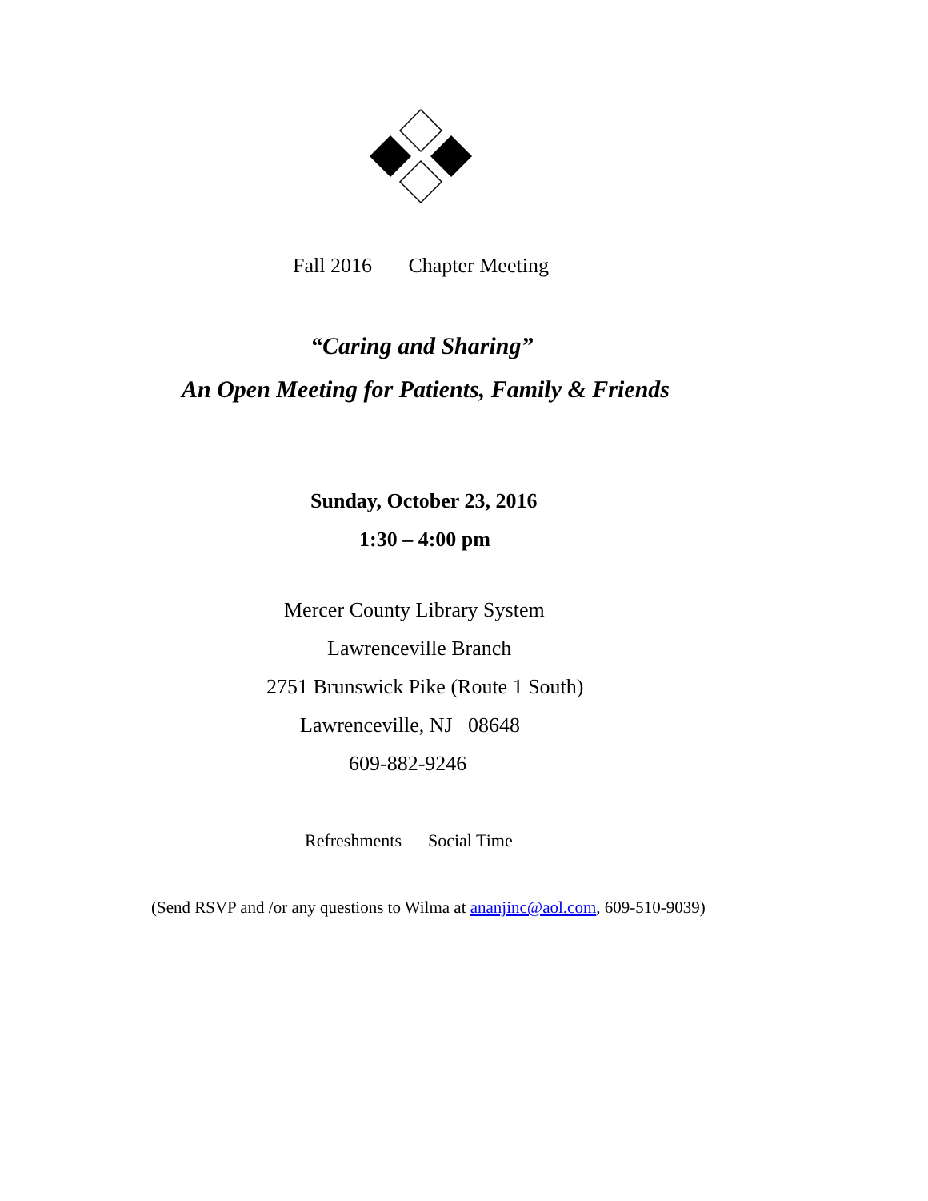Fall 2016 Chapter Meeting
“Caring and Sharing”
An Open Meeting for Patients, Family & Friends
Sunday, October 23, 2016
1:30 – 4:00 pm
Mercer County Library System
Lawrenceville Branch
2751 Brunswick Pike (Route 1 South)
Lawrenceville, NJ 08648
609-882-9246
Refreshments Social Time
(Send RSVP and /or any questions to Wilma at ananjinc@aol.com, 609-510-9039)